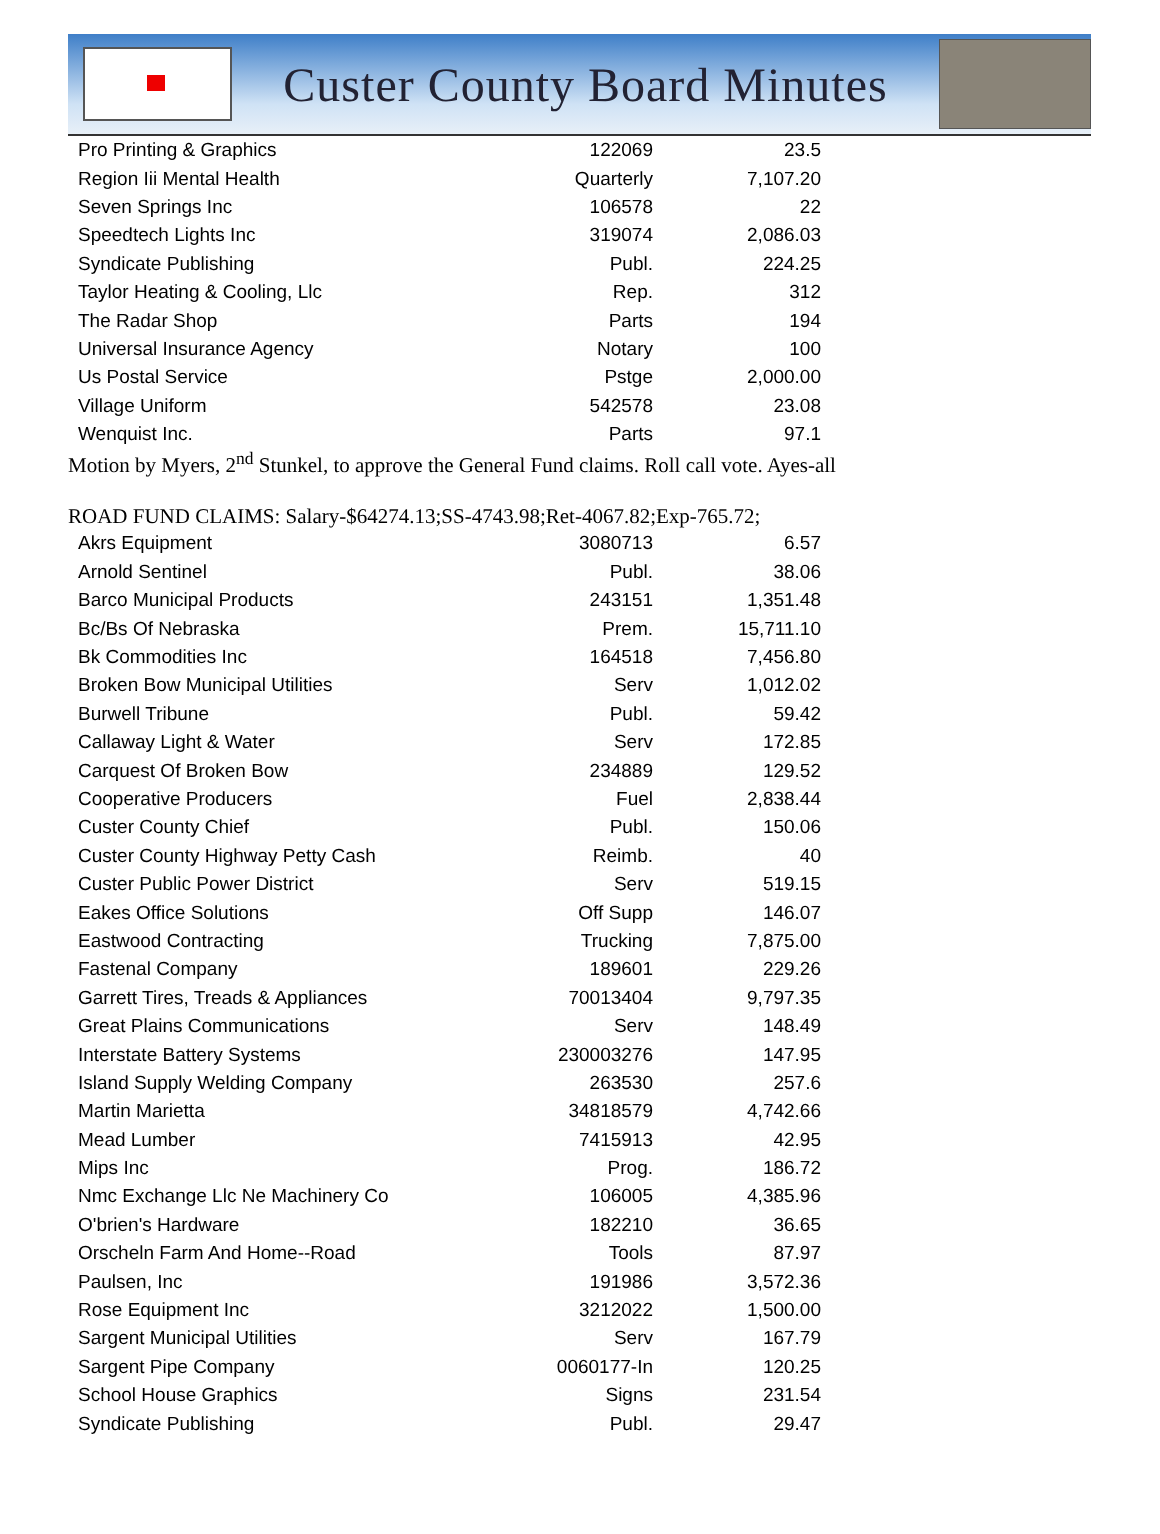Custer County Board Minutes
| Pro Printing & Graphics | 122069 | 23.5 |
| Region Iii Mental Health | Quarterly | 7,107.20 |
| Seven Springs Inc | 106578 | 22 |
| Speedtech Lights Inc | 319074 | 2,086.03 |
| Syndicate Publishing | Publ. | 224.25 |
| Taylor Heating & Cooling, Llc | Rep. | 312 |
| The Radar Shop | Parts | 194 |
| Universal Insurance Agency | Notary | 100 |
| Us Postal Service | Pstge | 2,000.00 |
| Village Uniform | 542578 | 23.08 |
| Wenquist Inc. | Parts | 97.1 |
Motion by Myers, 2<sup>nd</sup> Stunkel, to approve the General Fund claims. Roll call vote. Ayes-all
ROAD FUND CLAIMS: Salary-$64274.13;SS-4743.98;Ret-4067.82;Exp-765.72;
| Akrs Equipment | 3080713 | 6.57 |
| Arnold Sentinel | Publ. | 38.06 |
| Barco Municipal Products | 243151 | 1,351.48 |
| Bc/Bs Of Nebraska | Prem. | 15,711.10 |
| Bk Commodities Inc | 164518 | 7,456.80 |
| Broken Bow Municipal Utilities | Serv | 1,012.02 |
| Burwell Tribune | Publ. | 59.42 |
| Callaway Light & Water | Serv | 172.85 |
| Carquest Of Broken Bow | 234889 | 129.52 |
| Cooperative Producers | Fuel | 2,838.44 |
| Custer County Chief | Publ. | 150.06 |
| Custer County Highway Petty Cash | Reimb. | 40 |
| Custer Public Power District | Serv | 519.15 |
| Eakes Office Solutions | Off Supp | 146.07 |
| Eastwood Contracting | Trucking | 7,875.00 |
| Fastenal Company | 189601 | 229.26 |
| Garrett Tires, Treads & Appliances | 70013404 | 9,797.35 |
| Great Plains Communications | Serv | 148.49 |
| Interstate Battery Systems | 230003276 | 147.95 |
| Island Supply Welding Company | 263530 | 257.6 |
| Martin Marietta | 34818579 | 4,742.66 |
| Mead Lumber | 7415913 | 42.95 |
| Mips Inc | Prog. | 186.72 |
| Nmc Exchange Llc Ne Machinery Co | 106005 | 4,385.96 |
| O'brien's Hardware | 182210 | 36.65 |
| Orscheln Farm And Home--Road | Tools | 87.97 |
| Paulsen, Inc | 191986 | 3,572.36 |
| Rose Equipment Inc | 3212022 | 1,500.00 |
| Sargent Municipal Utilities | Serv | 167.79 |
| Sargent Pipe Company | 0060177-In | 120.25 |
| School House Graphics | Signs | 231.54 |
| Syndicate Publishing | Publ. | 29.47 |